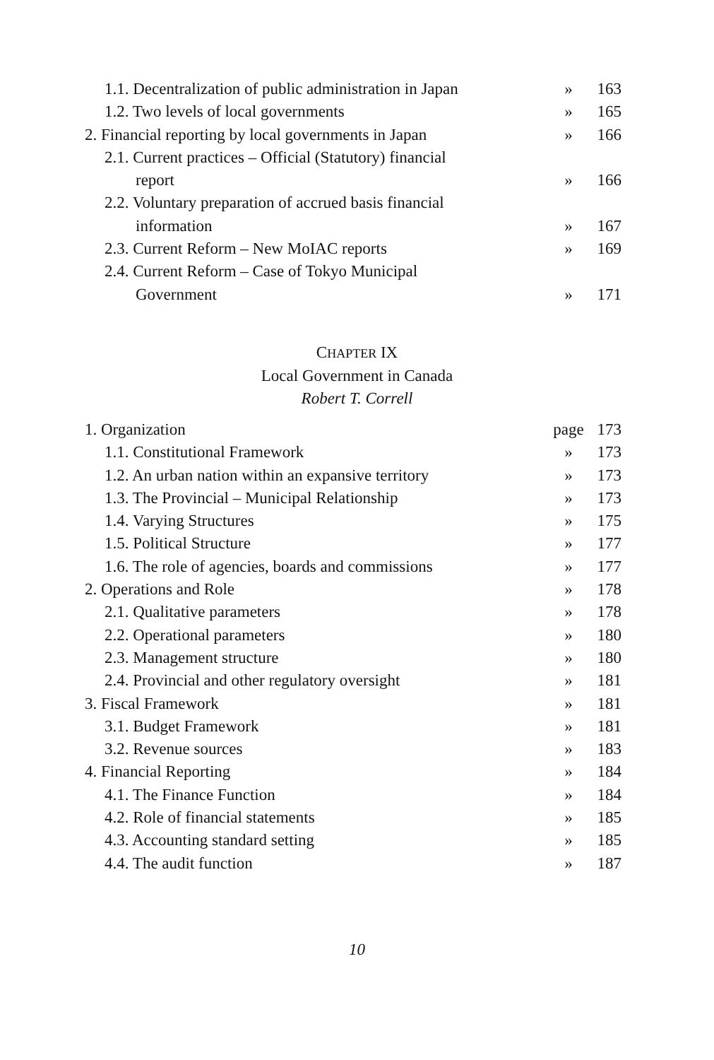| 1.1. Decentralization of public administration in Japan | » | 163 |
| 1.2. Two levels of local governments | » | 165 |
| 2. Financial reporting by local governments in Japan | » | 166 |
| 2.1. Current practices – Official (Statutory) financial | | |
| report | » | 166 |
| 2.2. Voluntary preparation of accrued basis financial | | |
| information | » | 167 |
| 2.3. Current Reform – New MoIAC reports | » | 169 |
| 2.4. Current Reform – Case of Tokyo Municipal | | |
| Government | » | 171 |
CHAPTER IX
Local Government in Canada
Robert T. Correll
| 1. Organization | page | 173 |
| 1.1. Constitutional Framework | » | 173 |
| 1.2. An urban nation within an expansive territory | » | 173 |
| 1.3. The Provincial – Municipal Relationship | » | 173 |
| 1.4. Varying Structures | » | 175 |
| 1.5. Political Structure | » | 177 |
| 1.6. The role of agencies, boards and commissions | » | 177 |
| 2. Operations and Role | » | 178 |
| 2.1. Qualitative parameters | » | 178 |
| 2.2. Operational parameters | » | 180 |
| 2.3. Management structure | » | 180 |
| 2.4. Provincial and other regulatory oversight | » | 181 |
| 3. Fiscal Framework | » | 181 |
| 3.1. Budget Framework | » | 181 |
| 3.2. Revenue sources | » | 183 |
| 4. Financial Reporting | » | 184 |
| 4.1. The Finance Function | » | 184 |
| 4.2. Role of financial statements | » | 185 |
| 4.3. Accounting standard setting | » | 185 |
| 4.4. The audit function | » | 187 |
10